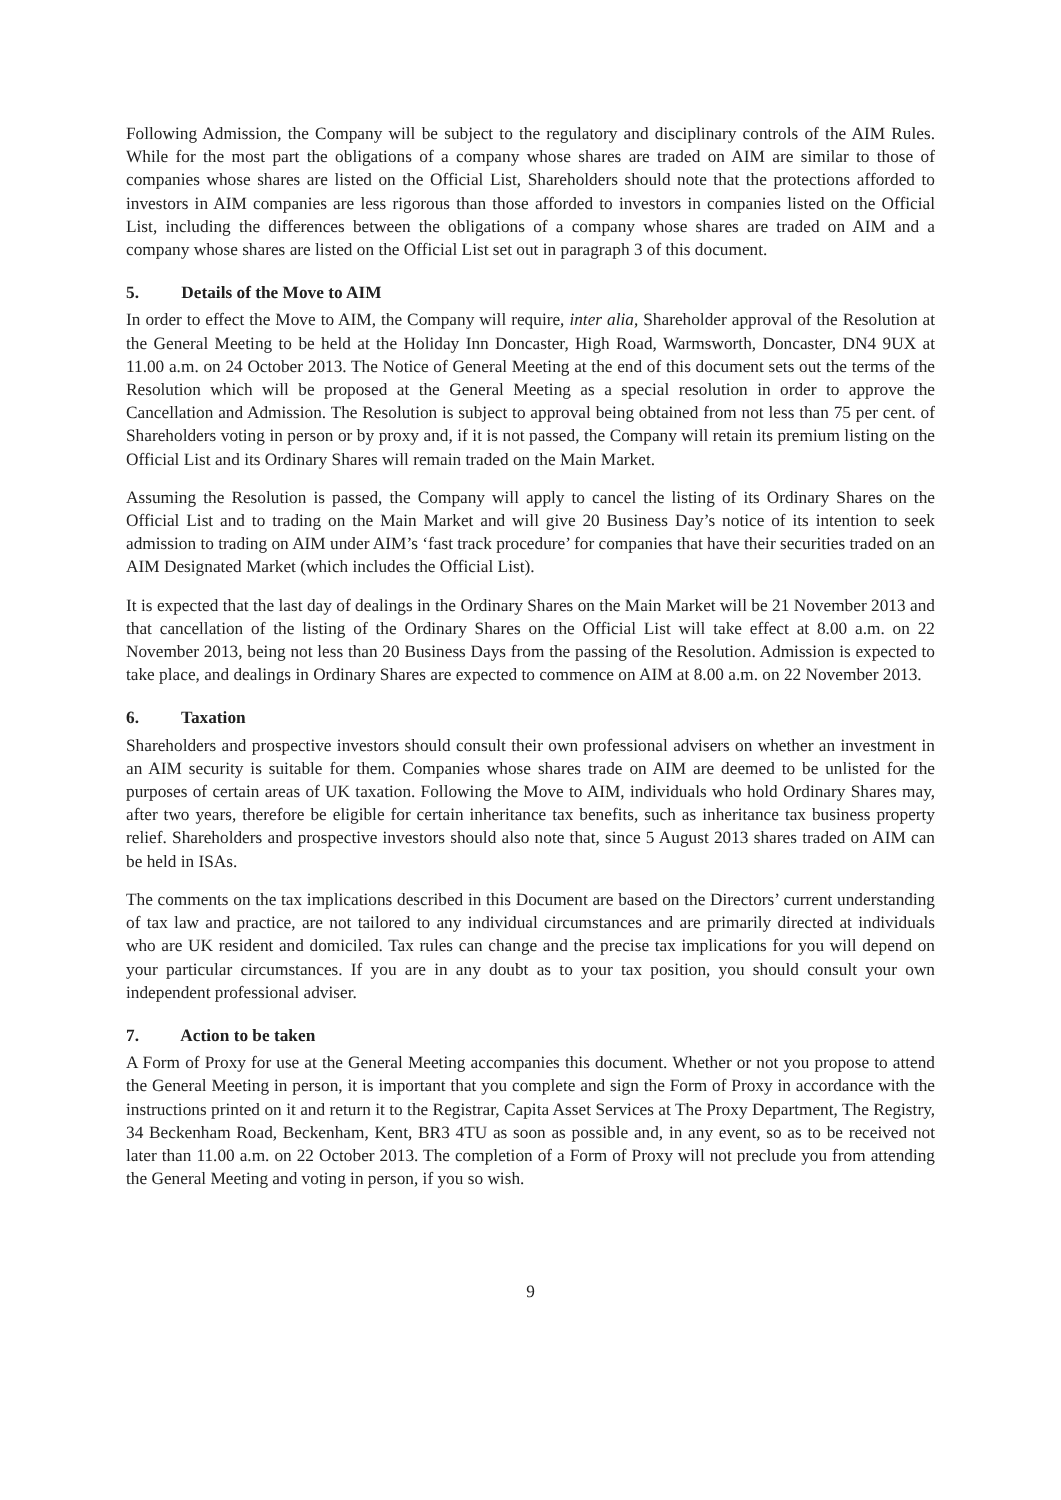Following Admission, the Company will be subject to the regulatory and disciplinary controls of the AIM Rules. While for the most part the obligations of a company whose shares are traded on AIM are similar to those of companies whose shares are listed on the Official List, Shareholders should note that the protections afforded to investors in AIM companies are less rigorous than those afforded to investors in companies listed on the Official List, including the differences between the obligations of a company whose shares are traded on AIM and a company whose shares are listed on the Official List set out in paragraph 3 of this document.
5. Details of the Move to AIM
In order to effect the Move to AIM, the Company will require, inter alia, Shareholder approval of the Resolution at the General Meeting to be held at the Holiday Inn Doncaster, High Road, Warmsworth, Doncaster, DN4 9UX at 11.00 a.m. on 24 October 2013. The Notice of General Meeting at the end of this document sets out the terms of the Resolution which will be proposed at the General Meeting as a special resolution in order to approve the Cancellation and Admission. The Resolution is subject to approval being obtained from not less than 75 per cent. of Shareholders voting in person or by proxy and, if it is not passed, the Company will retain its premium listing on the Official List and its Ordinary Shares will remain traded on the Main Market.
Assuming the Resolution is passed, the Company will apply to cancel the listing of its Ordinary Shares on the Official List and to trading on the Main Market and will give 20 Business Day’s notice of its intention to seek admission to trading on AIM under AIM’s ‘fast track procedure’ for companies that have their securities traded on an AIM Designated Market (which includes the Official List).
It is expected that the last day of dealings in the Ordinary Shares on the Main Market will be 21 November 2013 and that cancellation of the listing of the Ordinary Shares on the Official List will take effect at 8.00 a.m. on 22 November 2013, being not less than 20 Business Days from the passing of the Resolution. Admission is expected to take place, and dealings in Ordinary Shares are expected to commence on AIM at 8.00 a.m. on 22 November 2013.
6. Taxation
Shareholders and prospective investors should consult their own professional advisers on whether an investment in an AIM security is suitable for them. Companies whose shares trade on AIM are deemed to be unlisted for the purposes of certain areas of UK taxation. Following the Move to AIM, individuals who hold Ordinary Shares may, after two years, therefore be eligible for certain inheritance tax benefits, such as inheritance tax business property relief. Shareholders and prospective investors should also note that, since 5 August 2013 shares traded on AIM can be held in ISAs.
The comments on the tax implications described in this Document are based on the Directors’ current understanding of tax law and practice, are not tailored to any individual circumstances and are primarily directed at individuals who are UK resident and domiciled. Tax rules can change and the precise tax implications for you will depend on your particular circumstances. If you are in any doubt as to your tax position, you should consult your own independent professional adviser.
7. Action to be taken
A Form of Proxy for use at the General Meeting accompanies this document. Whether or not you propose to attend the General Meeting in person, it is important that you complete and sign the Form of Proxy in accordance with the instructions printed on it and return it to the Registrar, Capita Asset Services at The Proxy Department, The Registry, 34 Beckenham Road, Beckenham, Kent, BR3 4TU as soon as possible and, in any event, so as to be received not later than 11.00 a.m. on 22 October 2013. The completion of a Form of Proxy will not preclude you from attending the General Meeting and voting in person, if you so wish.
9